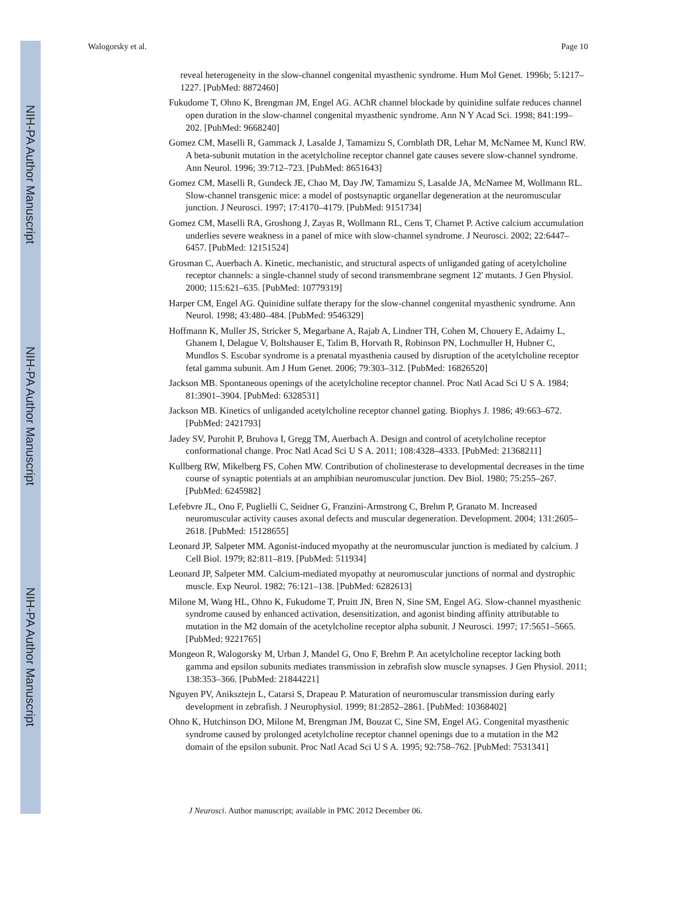NIH-PA Author Manuscript
NIH-PA Author Manuscript
NIH-PA Author Manuscript
Walogorsky et al. Page 10
reveal heterogeneity in the slow-channel congenital myasthenic syndrome. Hum Mol Genet. 1996b; 5:1217–1227. [PubMed: 8872460]
Fukudome T, Ohno K, Brengman JM, Engel AG. AChR channel blockade by quinidine sulfate reduces channel open duration in the slow-channel congenital myasthenic syndrome. Ann N Y Acad Sci. 1998; 841:199–202. [PubMed: 9668240]
Gomez CM, Maselli R, Gammack J, Lasalde J, Tamamizu S, Cornblath DR, Lehar M, McNamee M, Kuncl RW. A beta-subunit mutation in the acetylcholine receptor channel gate causes severe slow-channel syndrome. Ann Neurol. 1996; 39:712–723. [PubMed: 8651643]
Gomez CM, Maselli R, Gundeck JE, Chao M, Day JW, Tamamizu S, Lasalde JA, McNamee M, Wollmann RL. Slow-channel transgenic mice: a model of postsynaptic organellar degeneration at the neuromuscular junction. J Neurosci. 1997; 17:4170–4179. [PubMed: 9151734]
Gomez CM, Maselli RA, Groshong J, Zayas R, Wollmann RL, Cens T, Charnet P. Active calcium accumulation underlies severe weakness in a panel of mice with slow-channel syndrome. J Neurosci. 2002; 22:6447–6457. [PubMed: 12151524]
Grosman C, Auerbach A. Kinetic, mechanistic, and structural aspects of unliganded gating of acetylcholine receptor channels: a single-channel study of second transmembrane segment 12' mutants. J Gen Physiol. 2000; 115:621–635. [PubMed: 10779319]
Harper CM, Engel AG. Quinidine sulfate therapy for the slow-channel congenital myasthenic syndrome. Ann Neurol. 1998; 43:480–484. [PubMed: 9546329]
Hoffmann K, Muller JS, Stricker S, Megarbane A, Rajab A, Lindner TH, Cohen M, Chouery E, Adaimy L, Ghanem I, Delague V, Boltshauser E, Talim B, Horvath R, Robinson PN, Lochmuller H, Hubner C, Mundlos S. Escobar syndrome is a prenatal myasthenia caused by disruption of the acetylcholine receptor fetal gamma subunit. Am J Hum Genet. 2006; 79:303–312. [PubMed: 16826520]
Jackson MB. Spontaneous openings of the acetylcholine receptor channel. Proc Natl Acad Sci U S A. 1984; 81:3901–3904. [PubMed: 6328531]
Jackson MB. Kinetics of unliganded acetylcholine receptor channel gating. Biophys J. 1986; 49:663–672. [PubMed: 2421793]
Jadey SV, Purohit P, Bruhova I, Gregg TM, Auerbach A. Design and control of acetylcholine receptor conformational change. Proc Natl Acad Sci U S A. 2011; 108:4328–4333. [PubMed: 21368211]
Kullberg RW, Mikelberg FS, Cohen MW. Contribution of cholinesterase to developmental decreases in the time course of synaptic potentials at an amphibian neuromuscular junction. Dev Biol. 1980; 75:255–267. [PubMed: 6245982]
Lefebvre JL, Ono F, Puglielli C, Seidner G, Franzini-Armstrong C, Brehm P, Granato M. Increased neuromuscular activity causes axonal defects and muscular degeneration. Development. 2004; 131:2605–2618. [PubMed: 15128655]
Leonard JP, Salpeter MM. Agonist-induced myopathy at the neuromuscular junction is mediated by calcium. J Cell Biol. 1979; 82:811–819. [PubMed: 511934]
Leonard JP, Salpeter MM. Calcium-mediated myopathy at neuromuscular junctions of normal and dystrophic muscle. Exp Neurol. 1982; 76:121–138. [PubMed: 6282613]
Milone M, Wang HL, Ohno K, Fukudome T, Pruitt JN, Bren N, Sine SM, Engel AG. Slow-channel myasthenic syndrome caused by enhanced activation, desensitization, and agonist binding affinity attributable to mutation in the M2 domain of the acetylcholine receptor alpha subunit. J Neurosci. 1997; 17:5651–5665. [PubMed: 9221765]
Mongeon R, Walogorsky M, Urban J, Mandel G, Ono F, Brehm P. An acetylcholine receptor lacking both gamma and epsilon subunits mediates transmission in zebrafish slow muscle synapses. J Gen Physiol. 2011; 138:353–366. [PubMed: 21844221]
Nguyen PV, Aniksztejn L, Catarsi S, Drapeau P. Maturation of neuromuscular transmission during early development in zebrafish. J Neurophysiol. 1999; 81:2852–2861. [PubMed: 10368402]
Ohno K, Hutchinson DO, Milone M, Brengman JM, Bouzat C, Sine SM, Engel AG. Congenital myasthenic syndrome caused by prolonged acetylcholine receptor channel openings due to a mutation in the M2 domain of the epsilon subunit. Proc Natl Acad Sci U S A. 1995; 92:758–762. [PubMed: 7531341]
J Neurosci. Author manuscript; available in PMC 2012 December 06.